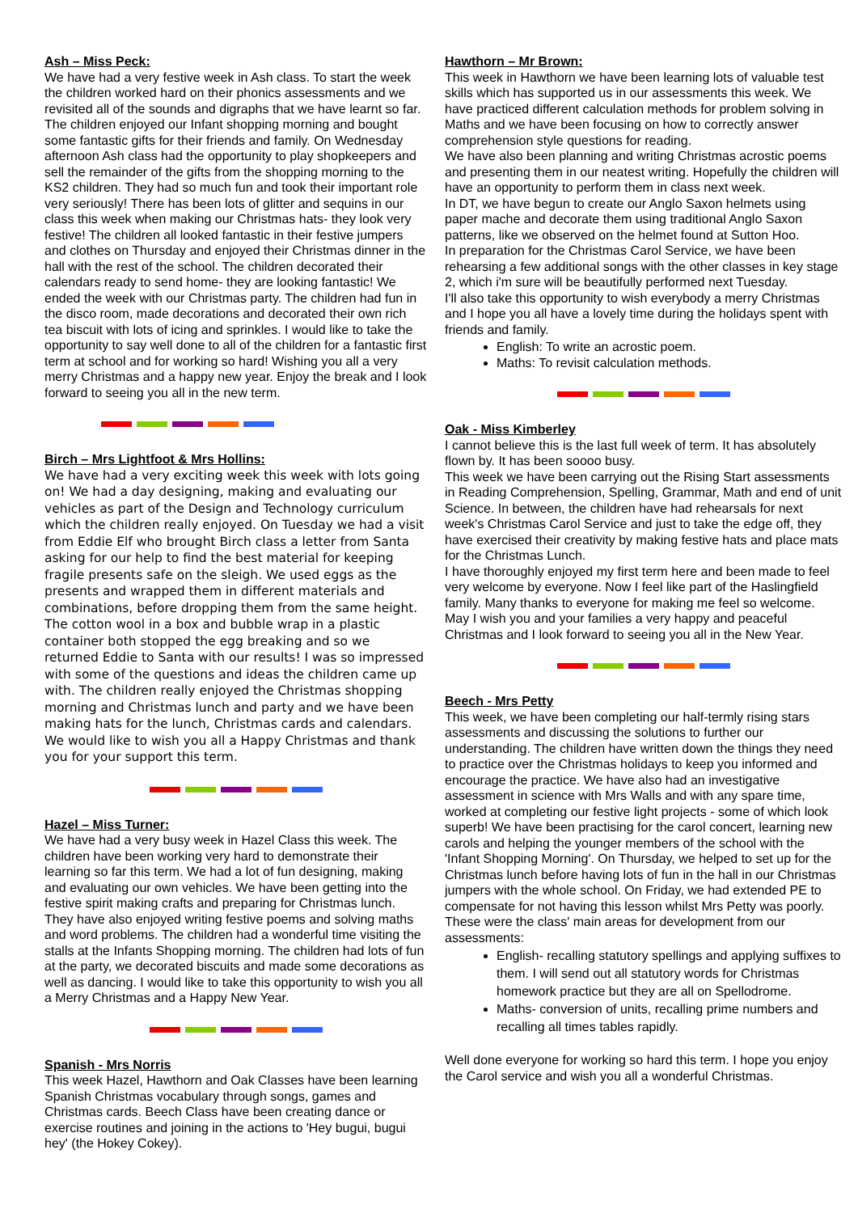Ash – Miss Peck:
We have had a very festive week in Ash class. To start the week the children worked hard on their phonics assessments and we revisited all of the sounds and digraphs that we have learnt so far. The children enjoyed our Infant shopping morning and bought some fantastic gifts for their friends and family. On Wednesday afternoon Ash class had the opportunity to play shopkeepers and sell the remainder of the gifts from the shopping morning to the KS2 children. They had so much fun and took their important role very seriously! There has been lots of glitter and sequins in our class this week when making our Christmas hats- they look very festive! The children all looked fantastic in their festive jumpers and clothes on Thursday and enjoyed their Christmas dinner in the hall with the rest of the school. The children decorated their calendars ready to send home- they are looking fantastic! We ended the week with our Christmas party. The children had fun in the disco room, made decorations and decorated their own rich tea biscuit with lots of icing and sprinkles. I would like to take the opportunity to say well done to all of the children for a fantastic first term at school and for working so hard! Wishing you all a very merry Christmas and a happy new year. Enjoy the break and I look forward to seeing you all in the new term.
Birch – Mrs Lightfoot & Mrs Hollins:
We have had a very exciting week this week with lots going on! We had a day designing, making and evaluating our vehicles as part of the Design and Technology curriculum which the children really enjoyed. On Tuesday we had a visit from Eddie Elf who brought Birch class a letter from Santa asking for our help to find the best material for keeping fragile presents safe on the sleigh. We used eggs as the presents and wrapped them in different materials and combinations, before dropping them from the same height. The cotton wool in a box and bubble wrap in a plastic container both stopped the egg breaking and so we returned Eddie to Santa with our results! I was so impressed with some of the questions and ideas the children came up with. The children really enjoyed the Christmas shopping morning and Christmas lunch and party and we have been making hats for the lunch, Christmas cards and calendars. We would like to wish you all a Happy Christmas and thank you for your support this term.
Hazel – Miss Turner:
We have had a very busy week in Hazel Class this week. The children have been working very hard to demonstrate their learning so far this term. We had a lot of fun designing, making and evaluating our own vehicles. We have been getting into the festive spirit making crafts and preparing for Christmas lunch. They have also enjoyed writing festive poems and solving maths and word problems. The children had a wonderful time visiting the stalls at the Infants Shopping morning. The children had lots of fun at the party, we decorated biscuits and made some decorations as well as dancing. I would like to take this opportunity to wish you all a Merry Christmas and a Happy New Year.
Spanish - Mrs Norris
This week Hazel, Hawthorn and Oak Classes have been learning Spanish Christmas vocabulary through songs, games and Christmas cards. Beech Class have been creating dance or exercise routines and joining in the actions to 'Hey bugui, bugui hey' (the Hokey Cokey).
Hawthorn – Mr Brown:
This week in Hawthorn we have been learning lots of valuable test skills which has supported us in our assessments this week. We have practiced different calculation methods for problem solving in Maths and we have been focusing on how to correctly answer comprehension style questions for reading.
We have also been planning and writing Christmas acrostic poems and presenting them in our neatest writing. Hopefully the children will have an opportunity to perform them in class next week.
In DT, we have begun to create our Anglo Saxon helmets using paper mache and decorate them using traditional Anglo Saxon patterns, like we observed on the helmet found at Sutton Hoo.
In preparation for the Christmas Carol Service, we have been rehearsing a few additional songs with the other classes in key stage 2, which i'm sure will be beautifully performed next Tuesday.
I'll also take this opportunity to wish everybody a merry Christmas and I hope you all have a lovely time during the holidays spent with friends and family.
English: To write an acrostic poem.
Maths: To revisit calculation methods.
Oak - Miss Kimberley
I cannot believe this is the last full week of term. It has absolutely flown by. It has been soooo busy.
This week we have been carrying out the Rising Start assessments in Reading Comprehension, Spelling, Grammar, Math and end of unit Science. In between, the children have had rehearsals for next week's Christmas Carol Service and just to take the edge off, they have exercised their creativity by making festive hats and place mats for the Christmas Lunch.
I have thoroughly enjoyed my first term here and been made to feel very welcome by everyone. Now I feel like part of the Haslingfield family. Many thanks to everyone for making me feel so welcome.
May I wish you and your families a very happy and peaceful Christmas and I look forward to seeing you all in the New Year.
Beech - Mrs Petty
This week, we have been completing our half-termly rising stars assessments and discussing the solutions to further our understanding. The children have written down the things they need to practice over the Christmas holidays to keep you informed and encourage the practice. We have also had an investigative assessment in science with Mrs Walls and with any spare time, worked at completing our festive light projects - some of which look superb! We have been practising for the carol concert, learning new carols and helping the younger members of the school with the 'Infant Shopping Morning'. On Thursday, we helped to set up for the Christmas lunch before having lots of fun in the hall in our Christmas jumpers with the whole school. On Friday, we had extended PE to compensate for not having this lesson whilst Mrs Petty was poorly.
These were the class' main areas for development from our assessments:
English- recalling statutory spellings and applying suffixes to them. I will send out all statutory words for Christmas homework practice but they are all on Spellodrome.
Maths- conversion of units, recalling prime numbers and recalling all times tables rapidly.
Well done everyone for working so hard this term. I hope you enjoy the Carol service and wish you all a wonderful Christmas.